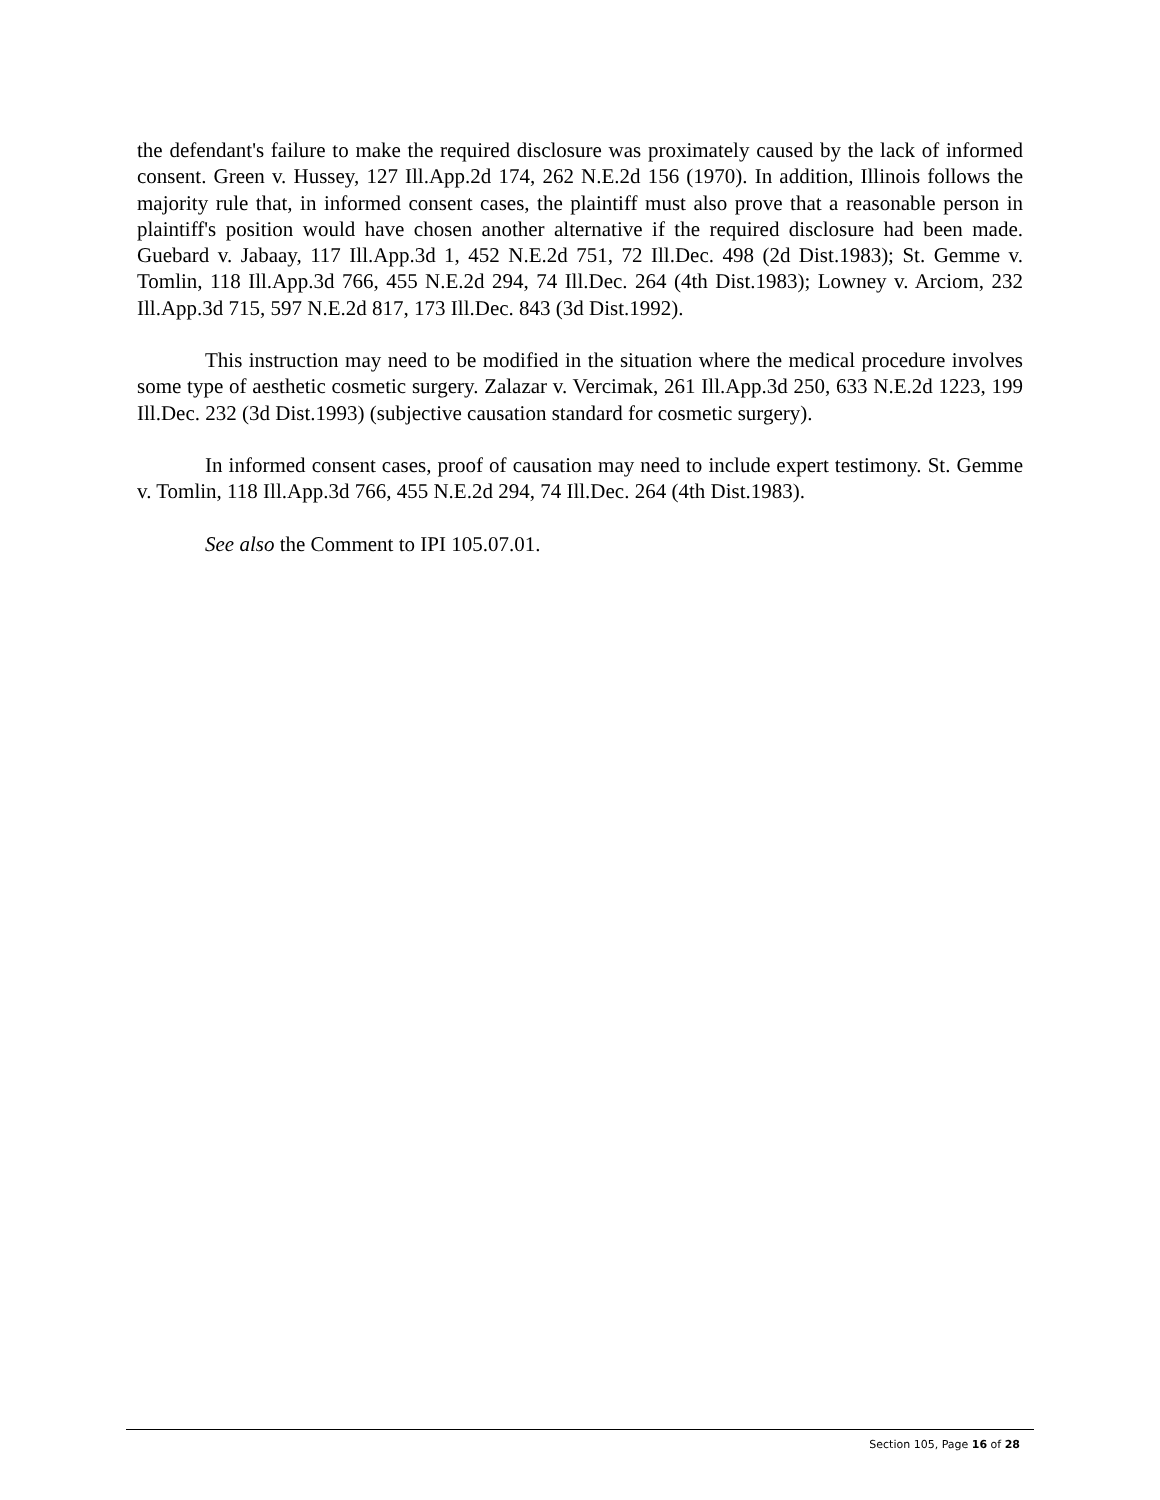the defendant's failure to make the required disclosure was proximately caused by the lack of informed consent. Green v. Hussey, 127 Ill.App.2d 174, 262 N.E.2d 156 (1970). In addition, Illinois follows the majority rule that, in informed consent cases, the plaintiff must also prove that a reasonable person in plaintiff's position would have chosen another alternative if the required disclosure had been made. Guebard v. Jabaay, 117 Ill.App.3d 1, 452 N.E.2d 751, 72 Ill.Dec. 498 (2d Dist.1983); St. Gemme v. Tomlin, 118 Ill.App.3d 766, 455 N.E.2d 294, 74 Ill.Dec. 264 (4th Dist.1983); Lowney v. Arciom, 232 Ill.App.3d 715, 597 N.E.2d 817, 173 Ill.Dec. 843 (3d Dist.1992).
This instruction may need to be modified in the situation where the medical procedure involves some type of aesthetic cosmetic surgery. Zalazar v. Vercimak, 261 Ill.App.3d 250, 633 N.E.2d 1223, 199 Ill.Dec. 232 (3d Dist.1993) (subjective causation standard for cosmetic surgery).
In informed consent cases, proof of causation may need to include expert testimony. St. Gemme v. Tomlin, 118 Ill.App.3d 766, 455 N.E.2d 294, 74 Ill.Dec. 264 (4th Dist.1983).
See also the Comment to IPI 105.07.01.
Section 105, Page 16 of 28